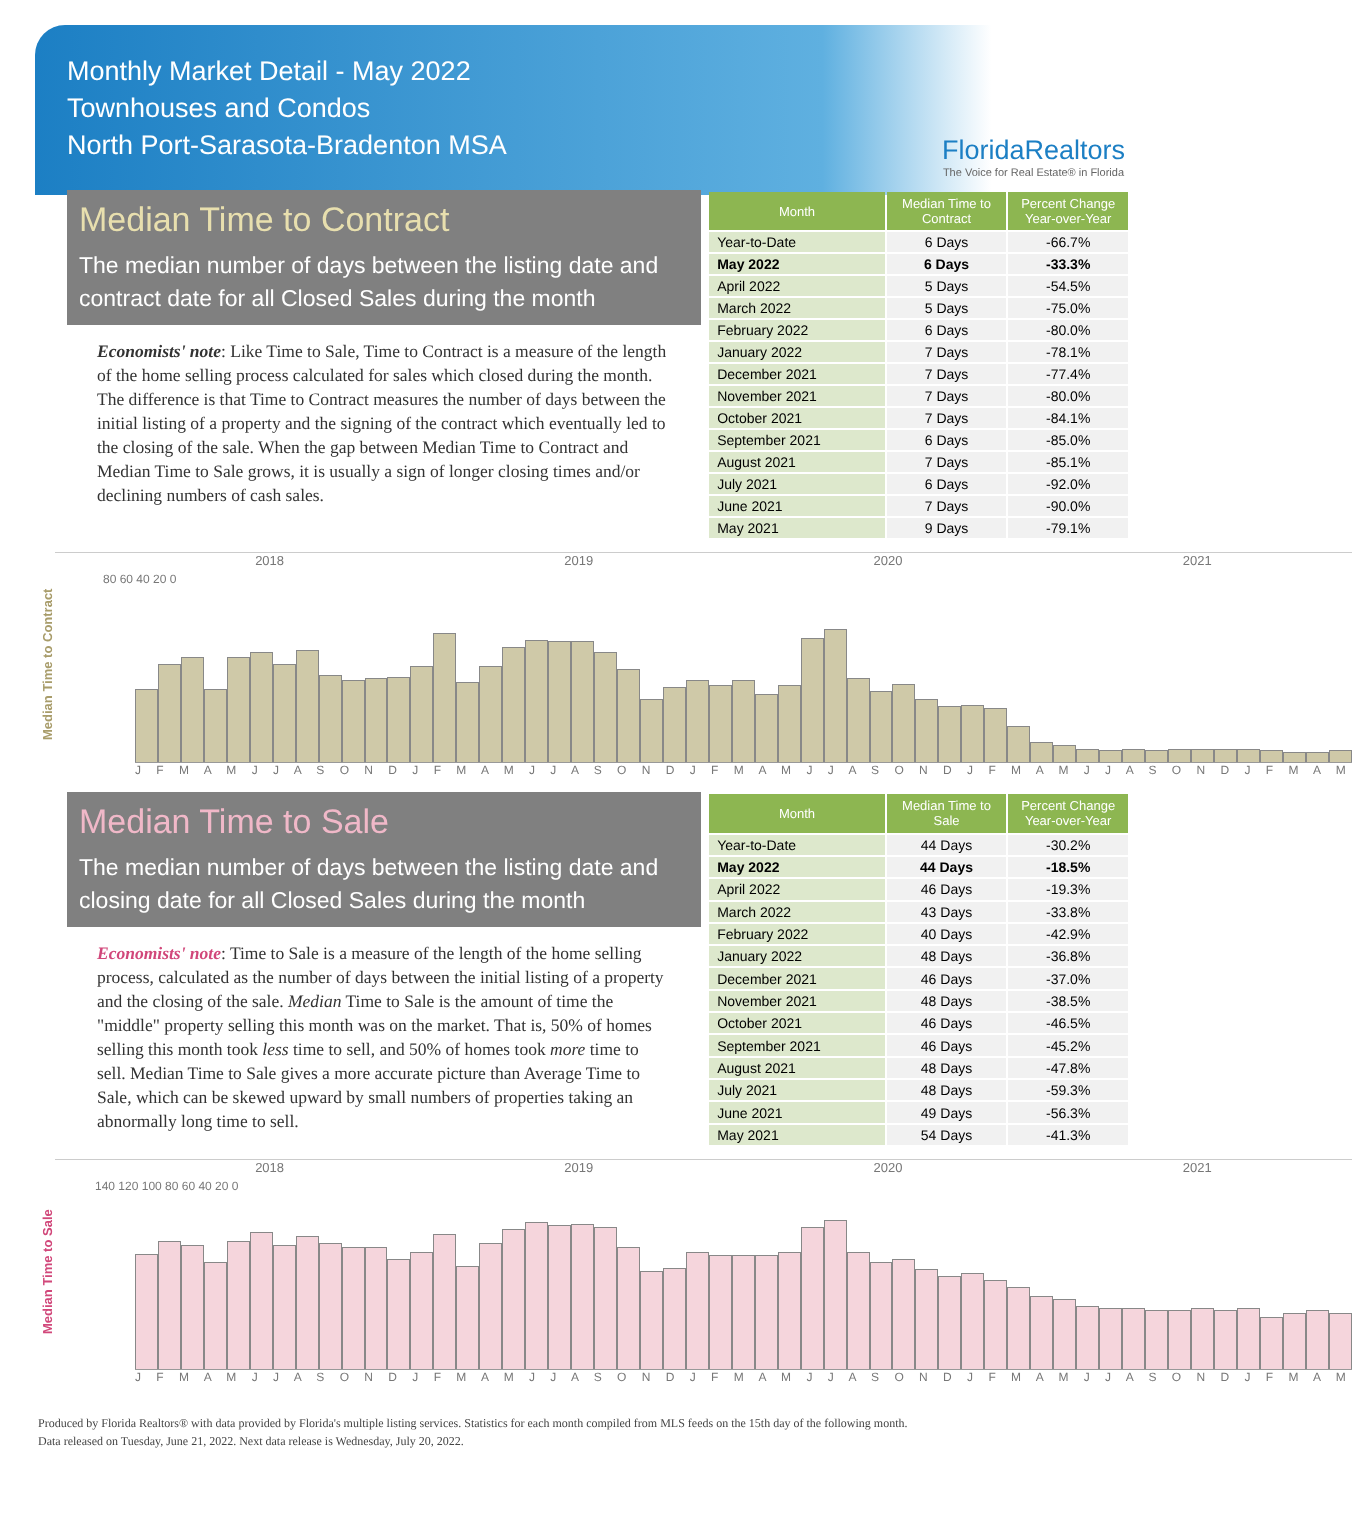Monthly Market Detail - May 2022
Townhouses and Condos
North Port-Sarasota-Bradenton MSA
FloridaRealtors
The Voice for Real Estate® in Florida
Median Time to Contract
The median number of days between the listing date and contract date for all Closed Sales during the month
Economists' note: Like Time to Sale, Time to Contract is a measure of the length of the home selling process calculated for sales which closed during the month. The difference is that Time to Contract measures the number of days between the initial listing of a property and the signing of the contract which eventually led to the closing of the sale. When the gap between Median Time to Contract and Median Time to Sale grows, it is usually a sign of longer closing times and/or declining numbers of cash sales.
| Month | Median Time to Contract | Percent Change Year-over-Year |
| --- | --- | --- |
| Year-to-Date | 6 Days | -66.7% |
| May 2022 | 6 Days | -33.3% |
| April 2022 | 5 Days | -54.5% |
| March 2022 | 5 Days | -75.0% |
| February 2022 | 6 Days | -80.0% |
| January 2022 | 7 Days | -78.1% |
| December 2021 | 7 Days | -77.4% |
| November 2021 | 7 Days | -80.0% |
| October 2021 | 7 Days | -84.1% |
| September 2021 | 6 Days | -85.0% |
| August 2021 | 7 Days | -85.1% |
| July 2021 | 6 Days | -92.0% |
| June 2021 | 7 Days | -90.0% |
| May 2021 | 9 Days | -79.1% |
Median Time to Contract
2018 2019 2020 2021
80 60 40 20 0
J F M A M J J A S O N D J F M A M J J A S O N D J F M A M J J A S O N D J F M A M J J A S O N D J F M A M
Median Time to Sale
The median number of days between the listing date and closing date for all Closed Sales during the month
Economists' note: Time to Sale is a measure of the length of the home selling process, calculated as the number of days between the initial listing of a property and the closing of the sale. Median Time to Sale is the amount of time the "middle" property selling this month was on the market. That is, 50% of homes selling this month took less time to sell, and 50% of homes took more time to sell. Median Time to Sale gives a more accurate picture than Average Time to Sale, which can be skewed upward by small numbers of properties taking an abnormally long time to sell.
| Month | Median Time to Sale | Percent Change Year-over-Year |
| --- | --- | --- |
| Year-to-Date | 44 Days | -30.2% |
| May 2022 | 44 Days | -18.5% |
| April 2022 | 46 Days | -19.3% |
| March 2022 | 43 Days | -33.8% |
| February 2022 | 40 Days | -42.9% |
| January 2022 | 48 Days | -36.8% |
| December 2021 | 46 Days | -37.0% |
| November 2021 | 48 Days | -38.5% |
| October 2021 | 46 Days | -46.5% |
| September 2021 | 46 Days | -45.2% |
| August 2021 | 48 Days | -47.8% |
| July 2021 | 48 Days | -59.3% |
| June 2021 | 49 Days | -56.3% |
| May 2021 | 54 Days | -41.3% |
Median Time to Sale
2018 2019 2020 2021
140 120 100 80 60 40 20 0
J F M A M J J A S O N D J F M A M J J A S O N D J F M A M J J A S O N D J F M A M J J A S O N D J F M A M
Produced by Florida Realtors® with data provided by Florida's multiple listing services. Statistics for each month compiled from MLS feeds on the 15th day of the following month.
Data released on Tuesday, June 21, 2022. Next data release is Wednesday, July 20, 2022.